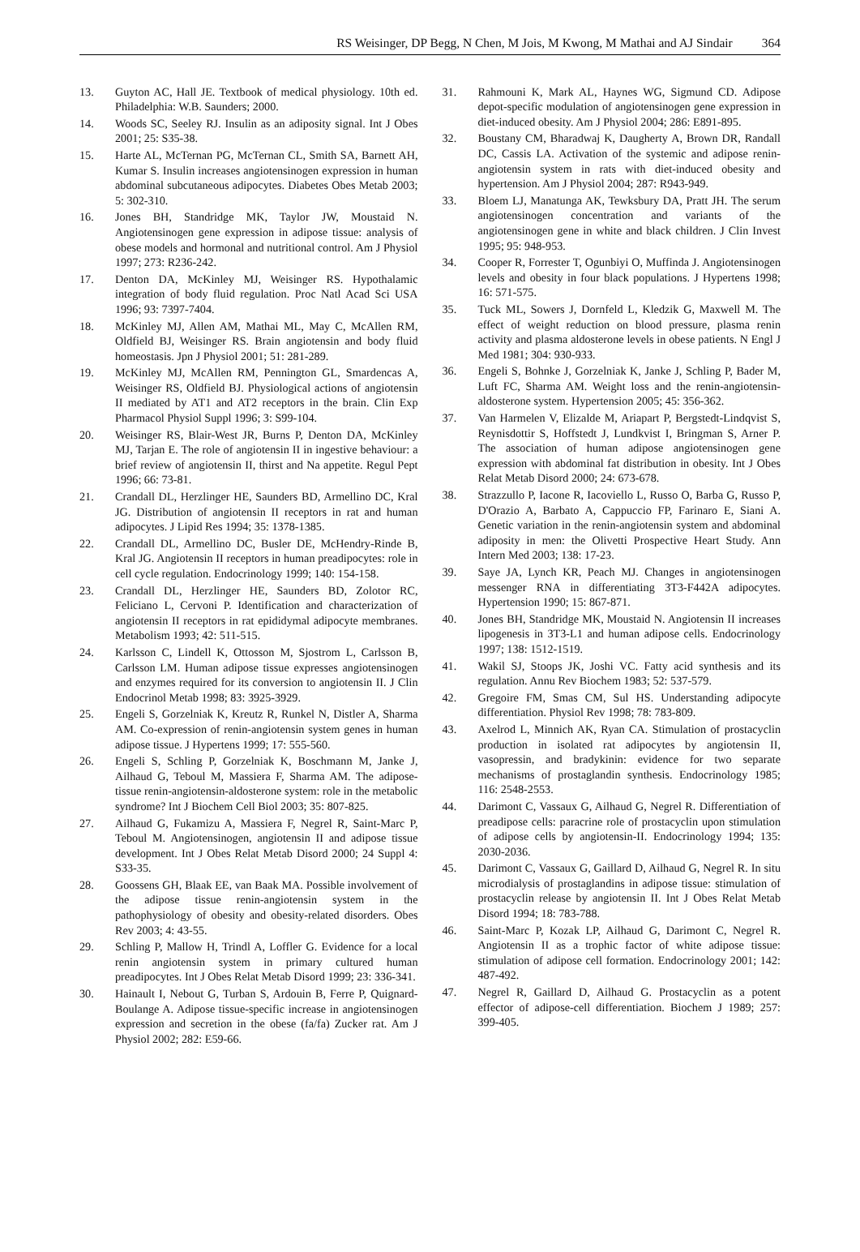RS Weisinger, DP Begg, N Chen, M Jois, M Kwong, M Mathai and AJ Sindair 364
13. Guyton AC, Hall JE. Textbook of medical physiology. 10th ed. Philadelphia: W.B. Saunders; 2000.
14. Woods SC, Seeley RJ. Insulin as an adiposity signal. Int J Obes 2001; 25: S35-38.
15. Harte AL, McTernan PG, McTernan CL, Smith SA, Barnett AH, Kumar S. Insulin increases angiotensinogen expression in human abdominal subcutaneous adipocytes. Diabetes Obes Metab 2003; 5: 302-310.
16. Jones BH, Standridge MK, Taylor JW, Moustaid N. Angiotensinogen gene expression in adipose tissue: analysis of obese models and hormonal and nutritional control. Am J Physiol 1997; 273: R236-242.
17. Denton DA, McKinley MJ, Weisinger RS. Hypothalamic integration of body fluid regulation. Proc Natl Acad Sci USA 1996; 93: 7397-7404.
18. McKinley MJ, Allen AM, Mathai ML, May C, McAllen RM, Oldfield BJ, Weisinger RS. Brain angiotensin and body fluid homeostasis. Jpn J Physiol 2001; 51: 281-289.
19. McKinley MJ, McAllen RM, Pennington GL, Smardencas A, Weisinger RS, Oldfield BJ. Physiological actions of angiotensin II mediated by AT1 and AT2 receptors in the brain. Clin Exp Pharmacol Physiol Suppl 1996; 3: S99-104.
20. Weisinger RS, Blair-West JR, Burns P, Denton DA, McKinley MJ, Tarjan E. The role of angiotensin II in ingestive behaviour: a brief review of angiotensin II, thirst and Na appetite. Regul Pept 1996; 66: 73-81.
21. Crandall DL, Herzlinger HE, Saunders BD, Armellino DC, Kral JG. Distribution of angiotensin II receptors in rat and human adipocytes. J Lipid Res 1994; 35: 1378-1385.
22. Crandall DL, Armellino DC, Busler DE, McHendry-Rinde B, Kral JG. Angiotensin II receptors in human preadipocytes: role in cell cycle regulation. Endocrinology 1999; 140: 154-158.
23. Crandall DL, Herzlinger HE, Saunders BD, Zolotor RC, Feliciano L, Cervoni P. Identification and characterization of angiotensin II receptors in rat epididymal adipocyte membranes. Metabolism 1993; 42: 511-515.
24. Karlsson C, Lindell K, Ottosson M, Sjostrom L, Carlsson B, Carlsson LM. Human adipose tissue expresses angiotensinogen and enzymes required for its conversion to angiotensin II. J Clin Endocrinol Metab 1998; 83: 3925-3929.
25. Engeli S, Gorzelniak K, Kreutz R, Runkel N, Distler A, Sharma AM. Co-expression of renin-angiotensin system genes in human adipose tissue. J Hypertens 1999; 17: 555-560.
26. Engeli S, Schling P, Gorzelniak K, Boschmann M, Janke J, Ailhaud G, Teboul M, Massiera F, Sharma AM. The adipose-tissue renin-angiotensin-aldosterone system: role in the metabolic syndrome? Int J Biochem Cell Biol 2003; 35: 807-825.
27. Ailhaud G, Fukamizu A, Massiera F, Negrel R, Saint-Marc P, Teboul M. Angiotensinogen, angiotensin II and adipose tissue development. Int J Obes Relat Metab Disord 2000; 24 Suppl 4: S33-35.
28. Goossens GH, Blaak EE, van Baak MA. Possible involvement of the adipose tissue renin-angiotensin system in the pathophysiology of obesity and obesity-related disorders. Obes Rev 2003; 4: 43-55.
29. Schling P, Mallow H, Trindl A, Loffler G. Evidence for a local renin angiotensin system in primary cultured human preadipocytes. Int J Obes Relat Metab Disord 1999; 23: 336-341.
30. Hainault I, Nebout G, Turban S, Ardouin B, Ferre P, Quignard-Boulange A. Adipose tissue-specific increase in angiotensinogen expression and secretion in the obese (fa/fa) Zucker rat. Am J Physiol 2002; 282: E59-66.
31. Rahmouni K, Mark AL, Haynes WG, Sigmund CD. Adipose depot-specific modulation of angiotensinogen gene expression in diet-induced obesity. Am J Physiol 2004; 286: E891-895.
32. Boustany CM, Bharadwaj K, Daugherty A, Brown DR, Randall DC, Cassis LA. Activation of the systemic and adipose renin-angiotensin system in rats with diet-induced obesity and hypertension. Am J Physiol 2004; 287: R943-949.
33. Bloem LJ, Manatunga AK, Tewksbury DA, Pratt JH. The serum angiotensinogen concentration and variants of the angiotensinogen gene in white and black children. J Clin Invest 1995; 95: 948-953.
34. Cooper R, Forrester T, Ogunbiyi O, Muffinda J. Angiotensinogen levels and obesity in four black populations. J Hypertens 1998; 16: 571-575.
35. Tuck ML, Sowers J, Dornfeld L, Kledzik G, Maxwell M. The effect of weight reduction on blood pressure, plasma renin activity and plasma aldosterone levels in obese patients. N Engl J Med 1981; 304: 930-933.
36. Engeli S, Bohnke J, Gorzelniak K, Janke J, Schling P, Bader M, Luft FC, Sharma AM. Weight loss and the renin-angiotensin-aldosterone system. Hypertension 2005; 45: 356-362.
37. Van Harmelen V, Elizalde M, Ariapart P, Bergstedt-Lindqvist S, Reynisdottir S, Hoffstedt J, Lundkvist I, Bringman S, Arner P. The association of human adipose angiotensinogen gene expression with abdominal fat distribution in obesity. Int J Obes Relat Metab Disord 2000; 24: 673-678.
38. Strazzullo P, Iacone R, Iacoviello L, Russo O, Barba G, Russo P, D'Orazio A, Barbato A, Cappuccio FP, Farinaro E, Siani A. Genetic variation in the renin-angiotensin system and abdominal adiposity in men: the Olivetti Prospective Heart Study. Ann Intern Med 2003; 138: 17-23.
39. Saye JA, Lynch KR, Peach MJ. Changes in angiotensinogen messenger RNA in differentiating 3T3-F442A adipocytes. Hypertension 1990; 15: 867-871.
40. Jones BH, Standridge MK, Moustaid N. Angiotensin II increases lipogenesis in 3T3-L1 and human adipose cells. Endocrinology 1997; 138: 1512-1519.
41. Wakil SJ, Stoops JK, Joshi VC. Fatty acid synthesis and its regulation. Annu Rev Biochem 1983; 52: 537-579.
42. Gregoire FM, Smas CM, Sul HS. Understanding adipocyte differentiation. Physiol Rev 1998; 78: 783-809.
43. Axelrod L, Minnich AK, Ryan CA. Stimulation of prostacyclin production in isolated rat adipocytes by angiotensin II, vasopressin, and bradykinin: evidence for two separate mechanisms of prostaglandin synthesis. Endocrinology 1985; 116: 2548-2553.
44. Darimont C, Vassaux G, Ailhaud G, Negrel R. Differentiation of preadipose cells: paracrine role of prostacyclin upon stimulation of adipose cells by angiotensin-II. Endocrinology 1994; 135: 2030-2036.
45. Darimont C, Vassaux G, Gaillard D, Ailhaud G, Negrel R. In situ microdialysis of prostaglandins in adipose tissue: stimulation of prostacyclin release by angiotensin II. Int J Obes Relat Metab Disord 1994; 18: 783-788.
46. Saint-Marc P, Kozak LP, Ailhaud G, Darimont C, Negrel R. Angiotensin II as a trophic factor of white adipose tissue: stimulation of adipose cell formation. Endocrinology 2001; 142: 487-492.
47. Negrel R, Gaillard D, Ailhaud G. Prostacyclin as a potent effector of adipose-cell differentiation. Biochem J 1989; 257: 399-405.